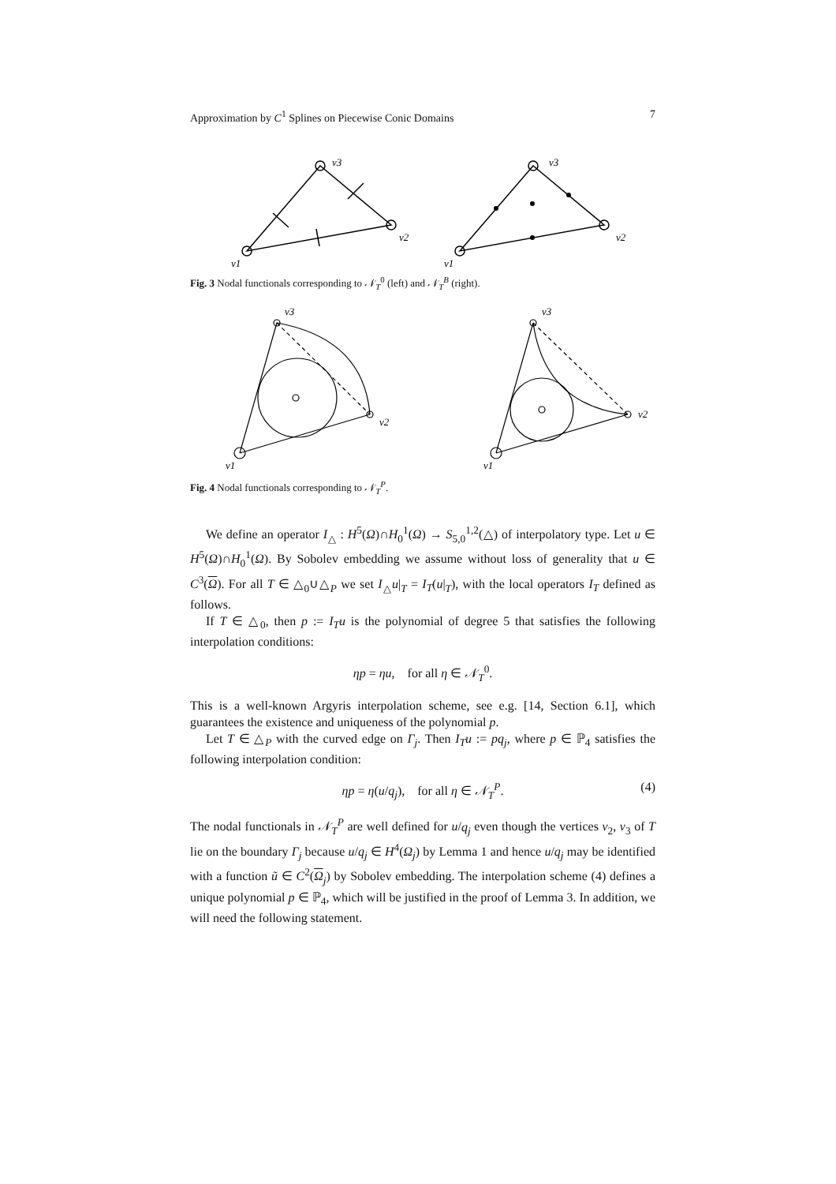Approximation by C<sup>1</sup> Splines on Piecewise Conic Domains 7
v3
v2
v1
v3
v2
v1
Fig. 3 Nodal functionals corresponding to 𝒩<sub>T</sub><sup>0</sup> (left) and 𝒩<sub>T</sub><sup>B</sup> (right).
v3
v2
v1
v3
v2
v1
Fig. 4 Nodal functionals corresponding to 𝒩<sub>T</sub><sup>P</sup>.
We define an operator I<sub>△</sub> : H<sup>5</sup>(Ω)∩H<sub>0</sub><sup>1</sup>(Ω) → S<sub>5,0</sub><sup>1,2</sup>(△) of interpolatory type. Let u ∈ H<sup>5</sup>(Ω)∩H<sub>0</sub><sup>1</sup>(Ω). By Sobolev embedding we assume without loss of generality that u ∈ C<sup>3</sup>(Ω). For all T ∈ △<sub>0</sub>∪△<sub>P</sub> we set I<sub>△</sub>u|<sub>T</sub> = I<sub>T</sub>(u|<sub>T</sub>), with the local operators I<sub>T</sub> defined as follows.
If T ∈ △<sub>0</sub>, then p := I<sub>T</sub>u is the polynomial of degree 5 that satisfies the following interpolation conditions:
ηp = ηu, for all η ∈ 𝒩<sub>T</sub><sup>0</sup>.
This is a well-known Argyris interpolation scheme, see e.g. [14, Section 6.1], which guarantees the existence and uniqueness of the polynomial p.
Let T ∈ △<sub>P</sub> with the curved edge on Γ<sub>j</sub>. Then I<sub>T</sub>u := pq<sub>j</sub>, where p ∈ ℙ<sub>4</sub> satisfies the following interpolation condition:
ηp = η(u/q<sub>j</sub>), for all η ∈ 𝒩<sub>T</sub><sup>P</sup>. (4)
The nodal functionals in 𝒩<sub>T</sub><sup>P</sup> are well defined for u/q<sub>j</sub> even though the vertices v<sub>2</sub>, v<sub>3</sub> of T lie on the boundary Γ<sub>j</sub> because u/q<sub>j</sub> ∈ H<sup>4</sup>(Ω<sub>j</sub>) by Lemma 1 and hence u/q<sub>j</sub> may be identified with a function ũ ∈ C<sup>2</sup>(Ω<sub>j</sub>) by Sobolev embedding. The interpolation scheme (4) defines a unique polynomial p ∈ ℙ<sub>4</sub>, which will be justified in the proof of Lemma 3. In addition, we will need the following statement.